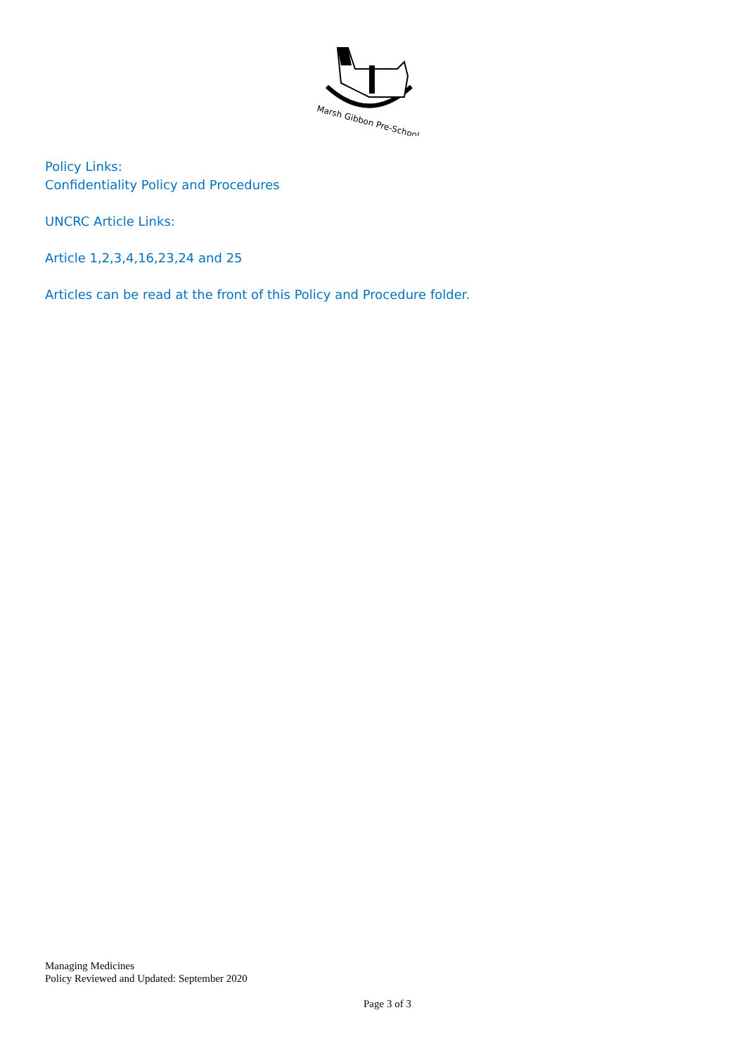Marsh Gibbon Pre-School
Policy Links:
Confidentiality Policy and Procedures
UNCRC Article Links:
Article 1,2,3,4,16,23,24 and 25
Articles can be read at the front of this Policy and Procedure folder.
Managing Medicines
Policy Reviewed and Updated: September 2020
Page 3 of 3